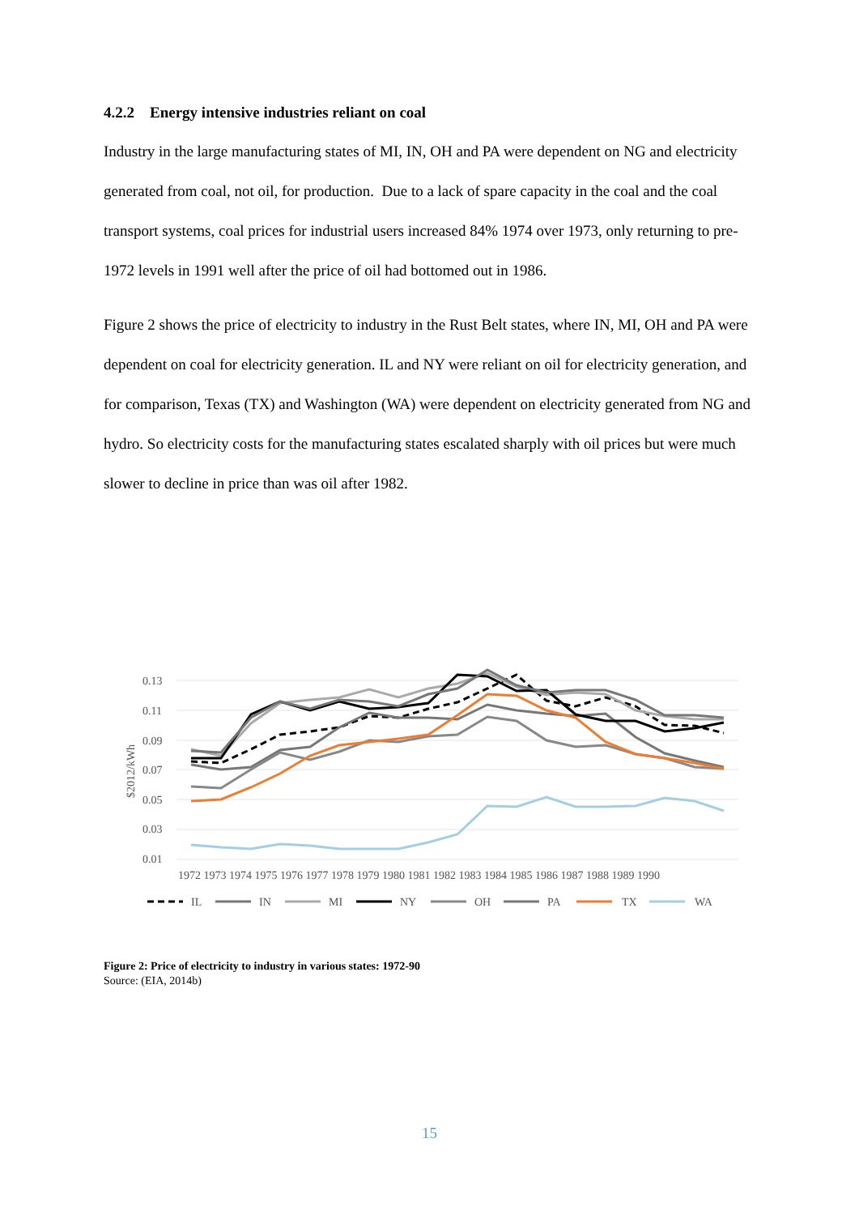4.2.2 Energy intensive industries reliant on coal
Industry in the large manufacturing states of MI, IN, OH and PA were dependent on NG and electricity generated from coal, not oil, for production. Due to a lack of spare capacity in the coal and the coal transport systems, coal prices for industrial users increased 84% 1974 over 1973, only returning to pre-1972 levels in 1991 well after the price of oil had bottomed out in 1986.
Figure 2 shows the price of electricity to industry in the Rust Belt states, where IN, MI, OH and PA were dependent on coal for electricity generation. IL and NY were reliant on oil for electricity generation, and for comparison, Texas (TX) and Washington (WA) were dependent on electricity generated from NG and hydro. So electricity costs for the manufacturing states escalated sharply with oil prices but were much slower to decline in price than was oil after 1982.
0.13
0.11
0.09
0.07
0.05
0.03
0.01
$2012/kWh
1972 1973 1974 1975 1976 1977 1978 1979 1980 1981 1982 1983 1984 1985 1986 1987 1988 1989 1990
IL
IN
MI
NY
OH
PA
TX
WA
Figure 2: Price of electricity to industry in various states: 1972-90
Source: (EIA, 2014b)
15